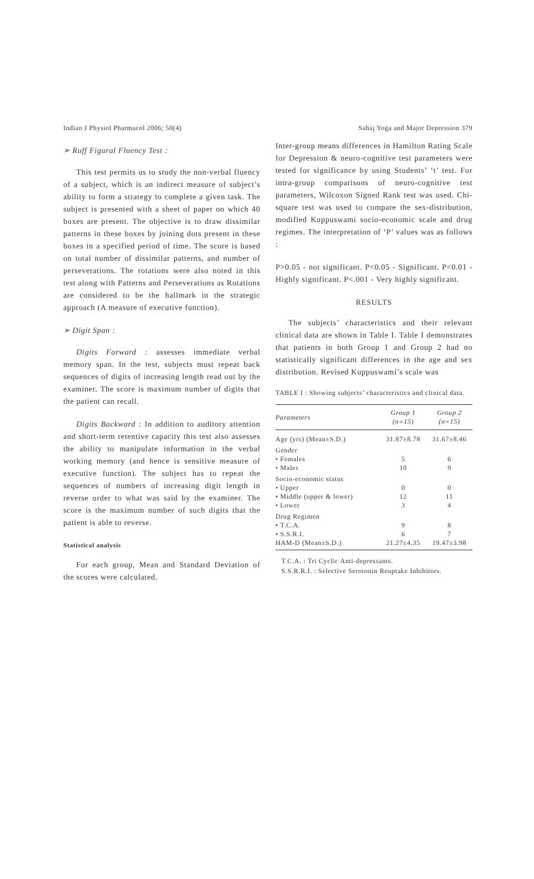Indian J Physiol Pharmacol 2006; 50(4) Sahaj Yoga and Major Depression 379
➢ Ruff Figural Fluency Test :
This test permits us to study the non-verbal fluency of a subject, which is an indirect measure of subject’s ability to form a strategy to complete a given task. The subject is presented with a sheet of paper on which 40 boxes are present. The objective is to draw dissimilar patterns in these boxes by joining dots present in these boxes in a specified period of time. The score is based on total number of dissimilar patterns, and number of perseverations. The rotations were also noted in this test along with Patterns and Perseverations as Rotations are considered to be the hallmark in the strategic approach (A measure of executive function).
➢ Digit Span :
Digits Forward : assesses immediate verbal memory span. In the test, subjects must repeat back sequences of digits of increasing length read out by the examiner. The score is maximum number of digits that the patient can recall.
Digits Backward : In addition to auditory attention and short-term retentive capacity this test also assesses the ability to manipulate information in the verbal working memory (and hence is sensitive measure of executive function). The subject has to repeat the sequences of numbers of increasing digit length in reverse order to what was said by the examiner. The score is the maximum number of such digits that the patient is able to reverse.
Statistical analysis
For each group, Mean and Standard Deviation of the scores were calculated.
Inter-group means differences in Hamilton Rating Scale for Depression & neuro-cognitive test parameters were tested for significance by using Students’ ‘t’ test. For intra-group comparisons of neuro-cognitive test parameters, Wilcoxon Signed Rank test was used. Chi-square test was used to compare the sex-distribution, modified Kuppuswami socio-economic scale and drug regimes. The interpretation of ‘P’ values was as follows :
P>0.05 - not significant. P<0.05 - Significant. P<0.01 - Highly significant. P<.001 - Very highly significant.
RESULTS
The subjects’ characteristics and their relevant clinical data are shown in Table I. Table I demonstrates that patients in both Group 1 and Group 2 had no statistically significant differences in the age and sex distribution. Revised Kuppuswami’s scale was
TABLE I : Showing subjects’ characteristics and clinical data.
| Parameters | Group 1 (n=15) | Group 2 (n=15) |
| --- | --- | --- |
| Age (yrs) (Mean±S.D.) | 31.87±8.78 | 31.67±8.46 |
| Gender | | |
| • Females | 5 | 6 |
| • Males | 10 | 9 |
| Socio-economic status | | |
| • Upper | 0 | 0 |
| • Middle (upper & lower) | 12 | 11 |
| • Lower | 3 | 4 |
| Drug Regimen | | |
| • T.C.A. | 9 | 8 |
| • S.S.R.I. | 6 | 7 |
| HAM-D (Mean±S.D.) | 21.27±4.35 | 19.47±3.98 |
T.C.A. : Tri Cyclic Anti-depressants.
S.S.R.R.I. : Selective Serotonin Reuptake Inhibitors.